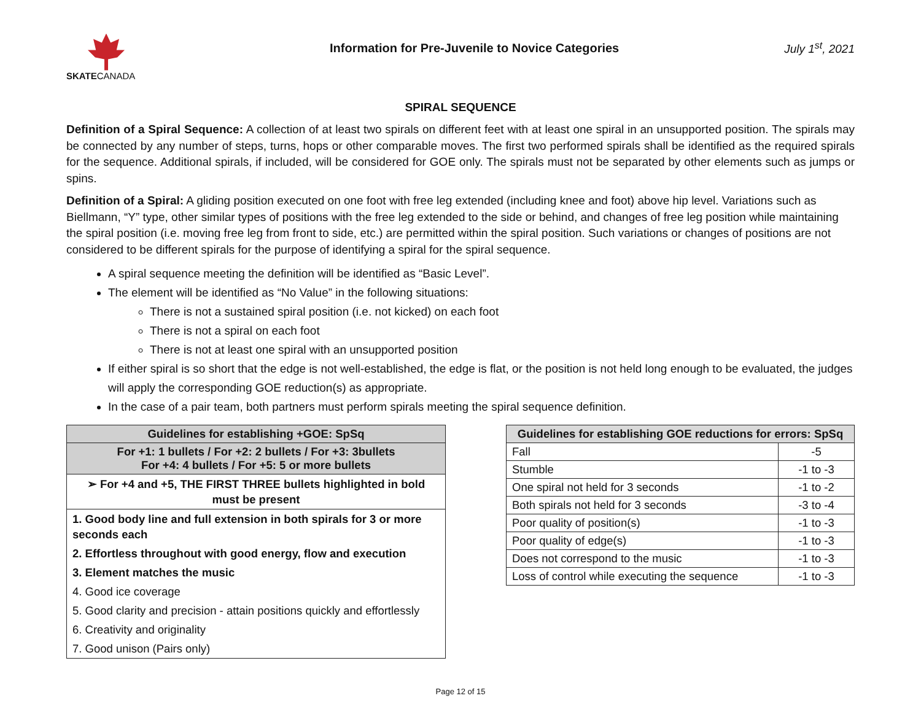SKATECANADA
Information for Pre-Juvenile to Novice Categories
July 1<sup>st</sup>, 2021
SPIRAL SEQUENCE
Definition of a Spiral Sequence: A collection of at least two spirals on different feet with at least one spiral in an unsupported position. The spirals may be connected by any number of steps, turns, hops or other comparable moves. The first two performed spirals shall be identified as the required spirals for the sequence. Additional spirals, if included, will be considered for GOE only. The spirals must not be separated by other elements such as jumps or spins.
Definition of a Spiral: A gliding position executed on one foot with free leg extended (including knee and foot) above hip level. Variations such as Biellmann, “Y” type, other similar types of positions with the free leg extended to the side or behind, and changes of free leg position while maintaining the spiral position (i.e. moving free leg from front to side, etc.) are permitted within the spiral position. Such variations or changes of positions are not considered to be different spirals for the purpose of identifying a spiral for the spiral sequence.
A spiral sequence meeting the definition will be identified as “Basic Level”.
The element will be identified as “No Value” in the following situations:
There is not a sustained spiral position (i.e. not kicked) on each foot
There is not a spiral on each foot
There is not at least one spiral with an unsupported position
If either spiral is so short that the edge is not well-established, the edge is flat, or the position is not held long enough to be evaluated, the judges will apply the corresponding GOE reduction(s) as appropriate.
In the case of a pair team, both partners must perform spirals meeting the spiral sequence definition.
| Guidelines for establishing +GOE: SpSq |
| --- |
| For +1: 1 bullets / For +2: 2 bullets / For +3: 3bullets For +4: 4 bullets / For +5: 5 or more bullets |
| ➢ For +4 and +5, THE FIRST THREE bullets highlighted in bold must be present |
| 1. Good body line and full extension in both spirals for 3 or more seconds each |
| 2. Effortless throughout with good energy, flow and execution |
| 3. Element matches the music |
| 4. Good ice coverage |
| 5. Good clarity and precision - attain positions quickly and effortlessly |
| 6. Creativity and originality |
| 7. Good unison (Pairs only) |
| Guidelines for establishing GOE reductions for errors: SpSq | |
| --- | --- |
| Fall | -5 |
| Stumble | -1 to -3 |
| One spiral not held for 3 seconds | -1 to -2 |
| Both spirals not held for 3 seconds | -3 to -4 |
| Poor quality of position(s) | -1 to -3 |
| Poor quality of edge(s) | -1 to -3 |
| Does not correspond to the music | -1 to -3 |
| Loss of control while executing the sequence | -1 to -3 |
Page 12 of 15